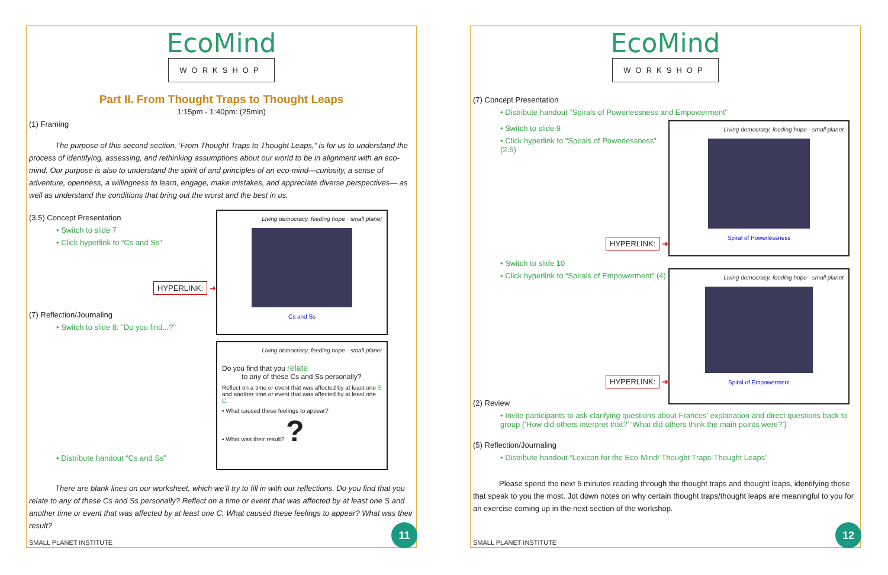EcoMind
WORKSHOP
Part II. From Thought Traps to Thought Leaps
1:15pm - 1:40pm: (25min)
(1) Framing
The purpose of this second section, ‘From Thought Traps to Thought Leaps,” is for us to understand the process of identifying, assessing, and rethinking assumptions about our world to be in alignment with an eco-mind. Our purpose is also to understand the spirit of and principles of an eco-mind—curiosity, a sense of adventure, openness, a willingness to learn, engage, make mistakes, and appreciate diverse perspectives— as well as understand the conditions that bring out the worst and the best in us.
(3.5) Concept Presentation
• Switch to slide 7
• Click hyperlink to “Cs and Ss”
HYPERLINK: ➜
(7) Reflection/Journaling
• Switch to slide 8: “Do you find...?”
• Distribute handout “Cs and Ss”
Living democracy, feeding hope · small planet
Cs and Ss
Living democracy, feeding hope · small planet
Do you find that you relate
to any of these Cs and Ss personally?
Reflect on a time or event that was affected by at least one S and another time or event that was affected by at least one C.
• What caused these feelings to appear?
• What was their result? ?
There are blank lines on our worksheet, which we’ll try to fill in with our reflections. Do you find that you relate to any of these Cs and Ss personally? Reflect on a time or event that was affected by at least one S and another time or event that was affected by at least one C. What caused these feelings to appear? What was their result?
SMALL PLANET INSTITUTE 11
EcoMind
WORKSHOP
(7) Concept Presentation
• Distribute handout “Spirals of Powerlessness and Empowerment”
• Switch to slide 9
• Click hyperlink to “Spirals of Powerlessness” (2.5)
HYPERLINK: ➜
• Switch to slide 10
• Click hyperlink to “Spirals of Empowerment” (4)
HYPERLINK: ➜
Living democracy, feeding hope · small planet
Spiral of Powerlessness
Living democracy, feeding hope · small planet
Spiral of Empowerment
(2) Review
• Invite participants to ask clarifying questions about Frances’ explanation and direct questions back to group (‘How did others interpret that?’ ‘What did others think the main points were?’)
(5) Reflection/Journaling
• Distribute handout “Lexicon for the Eco-Mind/ Thought Traps-Thought Leaps”
Please spend the next 5 minutes reading through the thought traps and thought leaps, identifying those that speak to you the most. Jot down notes on why certain thought traps/thought leaps are meaningful to you for an exercise coming up in the next section of the workshop.
SMALL PLANET INSTITUTE 12